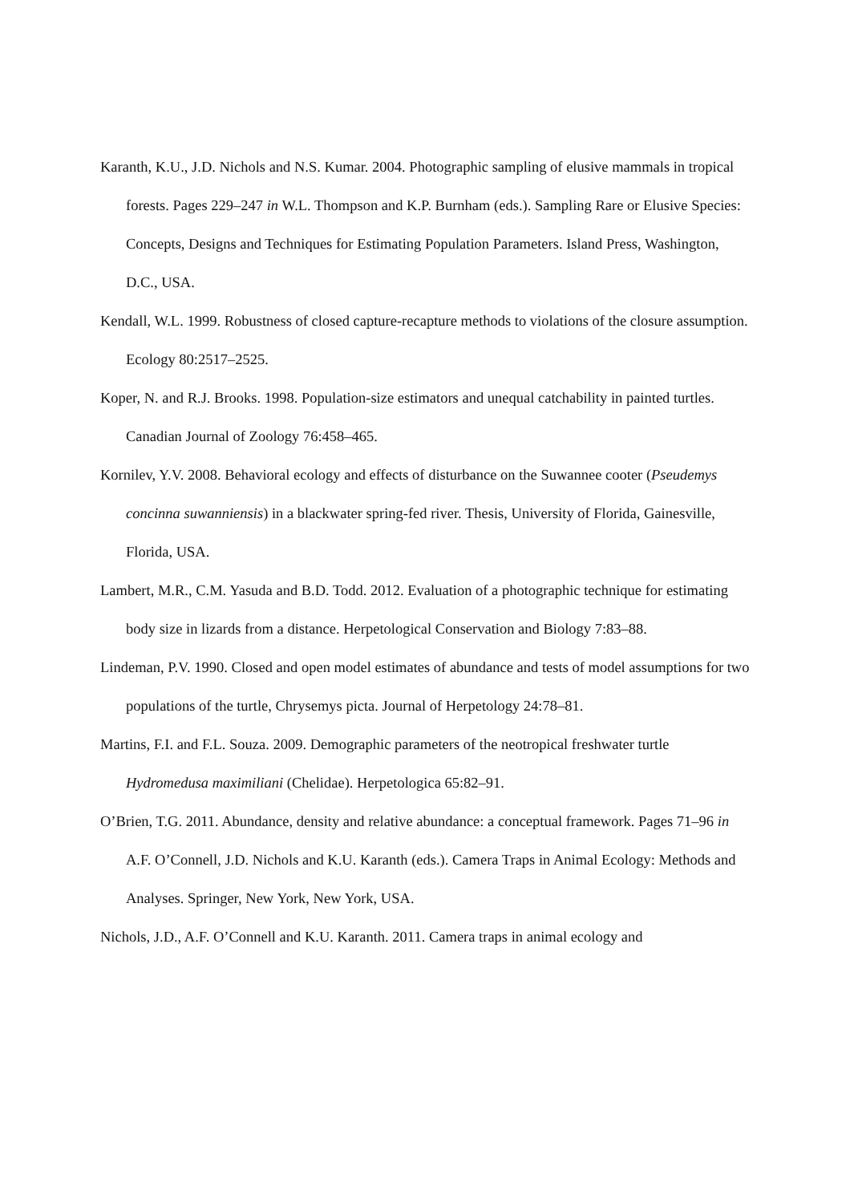Karanth, K.U., J.D. Nichols and N.S. Kumar. 2004. Photographic sampling of elusive mammals in tropical forests. Pages 229–247 in W.L. Thompson and K.P. Burnham (eds.). Sampling Rare or Elusive Species: Concepts, Designs and Techniques for Estimating Population Parameters. Island Press, Washington, D.C., USA.
Kendall, W.L. 1999. Robustness of closed capture-recapture methods to violations of the closure assumption. Ecology 80:2517–2525.
Koper, N. and R.J. Brooks. 1998. Population-size estimators and unequal catchability in painted turtles. Canadian Journal of Zoology 76:458–465.
Kornilev, Y.V. 2008. Behavioral ecology and effects of disturbance on the Suwannee cooter (Pseudemys concinna suwanniensis) in a blackwater spring-fed river. Thesis, University of Florida, Gainesville, Florida, USA.
Lambert, M.R., C.M. Yasuda and B.D. Todd. 2012. Evaluation of a photographic technique for estimating body size in lizards from a distance. Herpetological Conservation and Biology 7:83–88.
Lindeman, P.V. 1990. Closed and open model estimates of abundance and tests of model assumptions for two populations of the turtle, Chrysemys picta. Journal of Herpetology 24:78–81.
Martins, F.I. and F.L. Souza. 2009. Demographic parameters of the neotropical freshwater turtle Hydromedusa maximiliani (Chelidae). Herpetologica 65:82–91.
O’Brien, T.G. 2011. Abundance, density and relative abundance: a conceptual framework. Pages 71–96 in A.F. O’Connell, J.D. Nichols and K.U. Karanth (eds.). Camera Traps in Animal Ecology: Methods and Analyses. Springer, New York, New York, USA.
Nichols, J.D., A.F. O’Connell and K.U. Karanth. 2011. Camera traps in animal ecology and